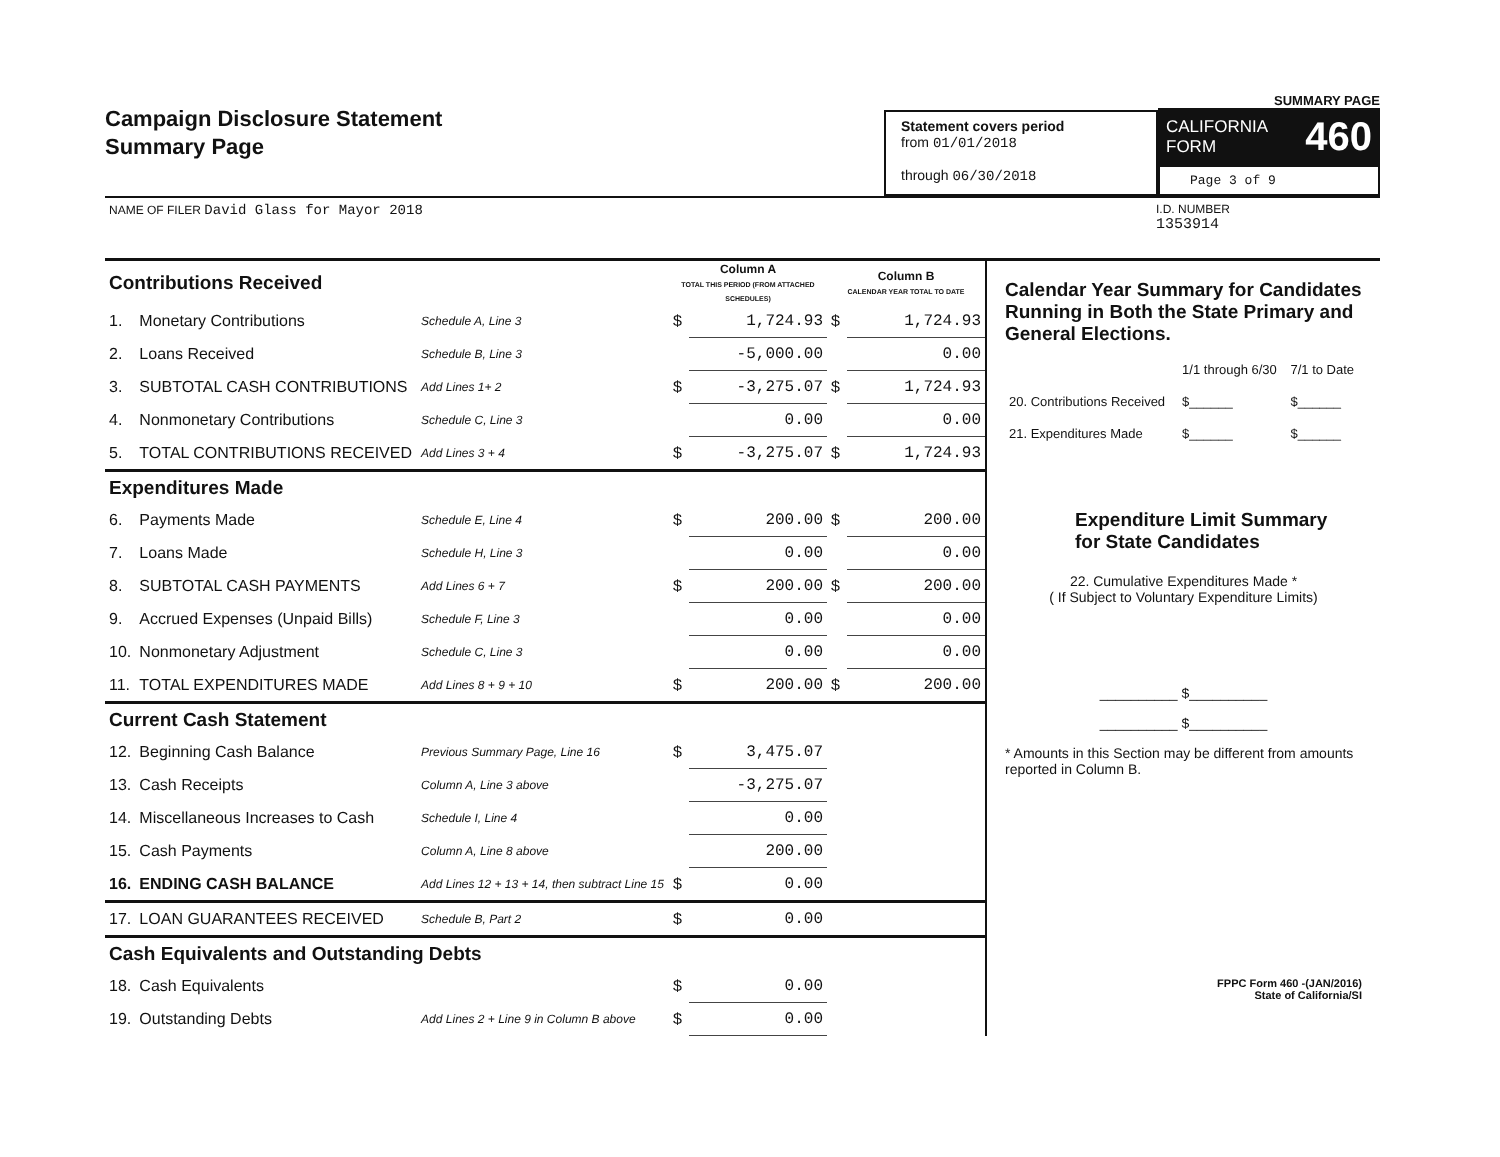Campaign Disclosure Statement
Summary Page
Statement covers period
from 01/01/2018
through 06/30/2018
SUMMARY PAGE
CALIFORNIA
FORM 460
Page 3 of 9
NAME OF FILER David Glass for Mayor 2018 I.D. NUMBER
1353914
| Contributions Received | | | Column A TOTAL THIS PERIOD (FROM ATTACHED SCHEDULES) | | Column B CALENDAR YEAR TOTAL TO DATE | |
| 1. | Monetary Contributions | Schedule A, Line 3 | $ | 1,724.93 | $ | 1,724.93 |
| 2. | Loans Received | Schedule B, Line 3 | | -5,000.00 | | 0.00 |
| 3. | SUBTOTAL CASH CONTRIBUTIONS | Add Lines 1+ 2 | $ | -3,275.07 | $ | 1,724.93 |
| 4. | Nonmonetary Contributions | Schedule C, Line 3 | | 0.00 | | 0.00 |
| 5. | TOTAL CONTRIBUTIONS RECEIVED | Add Lines 3 + 4 | $ | -3,275.07 | $ | 1,724.93 |
| Expenditures Made | | | | | | |
| 6. | Payments Made | Schedule E, Line 4 | $ | 200.00 | $ | 200.00 |
| 7. | Loans Made | Schedule H, Line 3 | | 0.00 | | 0.00 |
| 8. | SUBTOTAL CASH PAYMENTS | Add Lines 6 + 7 | $ | 200.00 | $ | 200.00 |
| 9. | Accrued Expenses (Unpaid Bills) | Schedule F, Line 3 | | 0.00 | | 0.00 |
| 10. | Nonmonetary Adjustment | Schedule C, Line 3 | | 0.00 | | 0.00 |
| 11. | TOTAL EXPENDITURES MADE | Add Lines 8 + 9 + 10 | $ | 200.00 | $ | 200.00 |
| Current Cash Statement | | | | | | |
| 12. | Beginning Cash Balance | Previous Summary Page, Line 16 | $ | 3,475.07 | | |
| 13. | Cash Receipts | Column A, Line 3 above | | -3,275.07 | | |
| 14. | Miscellaneous Increases to Cash | Schedule I, Line 4 | | 0.00 | | |
| 15. | Cash Payments | Column A, Line 8 above | | 200.00 | | |
| 16. | ENDING CASH BALANCE | Add Lines 12 + 13 + 14, then subtract Line 15 | $ | 0.00 | | |
| 17. | LOAN GUARANTEES RECEIVED | Schedule B, Part 2 | $ | 0.00 | | |
| Cash Equivalents and Outstanding Debts | | | | | | |
| 18. | Cash Equivalents | | $ | 0.00 | | |
| 19. | Outstanding Debts | Add Lines 2 + Line 9 in Column B above | $ | 0.00 | | |
Calendar Year Summary for Candidates Running in Both the State Primary and General Elections.
| | 1/1 through 6/30 | 7/1 to Date |
| 20. Contributions Received | $______ | $______ |
| 21. Expenditures Made | $______ | $______ |
Expenditure Limit Summary
for State Candidates
22. Cumulative Expenditures Made *
( If Subject to Voluntary Expenditure Limits)
__________ $__________
__________ $__________
* Amounts in this Section may be different from amounts reported in Column B.
FPPC Form 460 -(JAN/2016)
State of California/SI